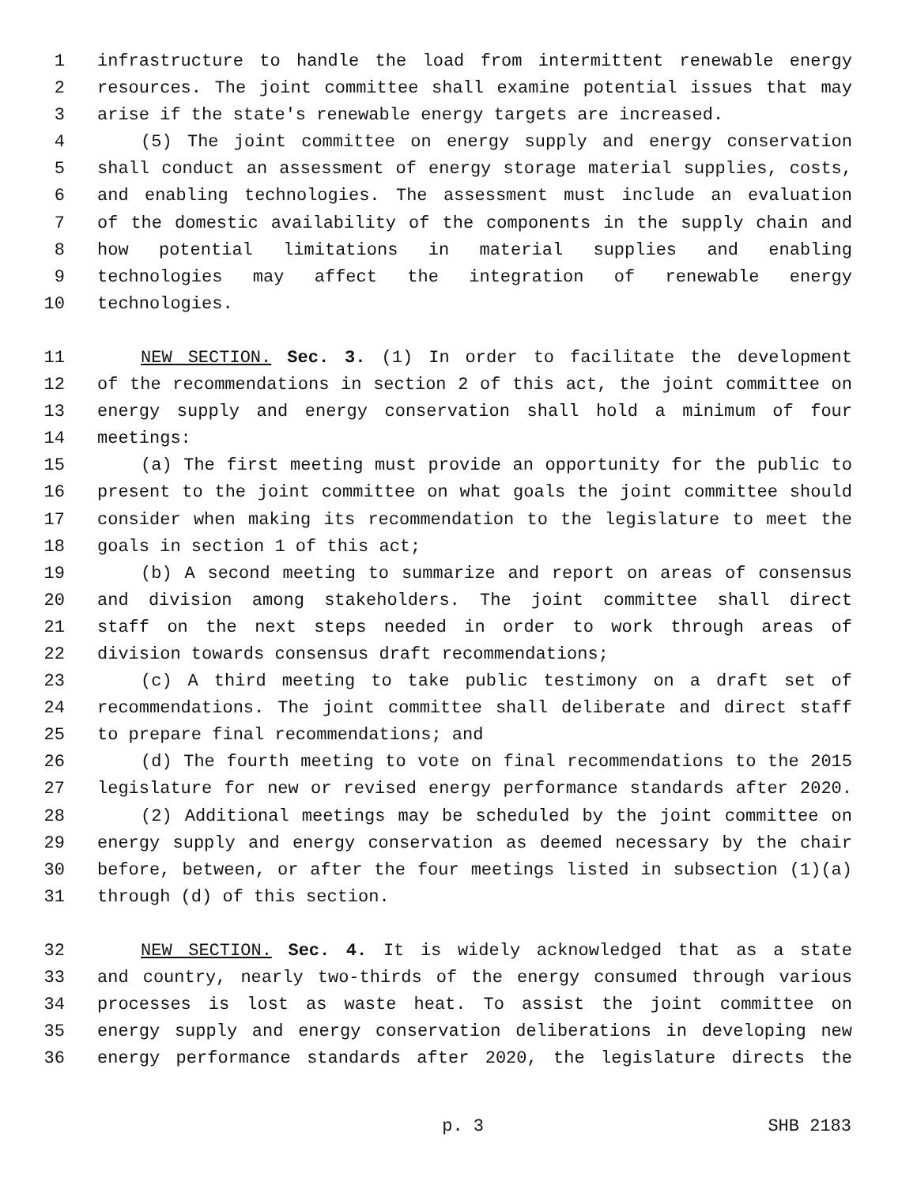1 infrastructure to handle the load from intermittent renewable energy
2 resources. The joint committee shall examine potential issues that may
3 arise if the state's renewable energy targets are increased.
4 (5) The joint committee on energy supply and energy conservation
5 shall conduct an assessment of energy storage material supplies, costs,
6 and enabling technologies. The assessment must include an evaluation
7 of the domestic availability of the components in the supply chain and
8 how potential limitations in material supplies and enabling
9 technologies may affect the integration of renewable energy
10 technologies.
11 NEW SECTION. Sec. 3. (1) In order to facilitate the development
12 of the recommendations in section 2 of this act, the joint committee on
13 energy supply and energy conservation shall hold a minimum of four
14 meetings:
15 (a) The first meeting must provide an opportunity for the public to
16 present to the joint committee on what goals the joint committee should
17 consider when making its recommendation to the legislature to meet the
18 goals in section 1 of this act;
19 (b) A second meeting to summarize and report on areas of consensus
20 and division among stakeholders. The joint committee shall direct
21 staff on the next steps needed in order to work through areas of
22 division towards consensus draft recommendations;
23 (c) A third meeting to take public testimony on a draft set of
24 recommendations. The joint committee shall deliberate and direct staff
25 to prepare final recommendations; and
26 (d) The fourth meeting to vote on final recommendations to the 2015
27 legislature for new or revised energy performance standards after 2020.
28 (2) Additional meetings may be scheduled by the joint committee on
29 energy supply and energy conservation as deemed necessary by the chair
30 before, between, or after the four meetings listed in subsection (1)(a)
31 through (d) of this section.
32 NEW SECTION. Sec. 4. It is widely acknowledged that as a state
33 and country, nearly two-thirds of the energy consumed through various
34 processes is lost as waste heat. To assist the joint committee on
35 energy supply and energy conservation deliberations in developing new
36 energy performance standards after 2020, the legislature directs the
p. 3 SHB 2183